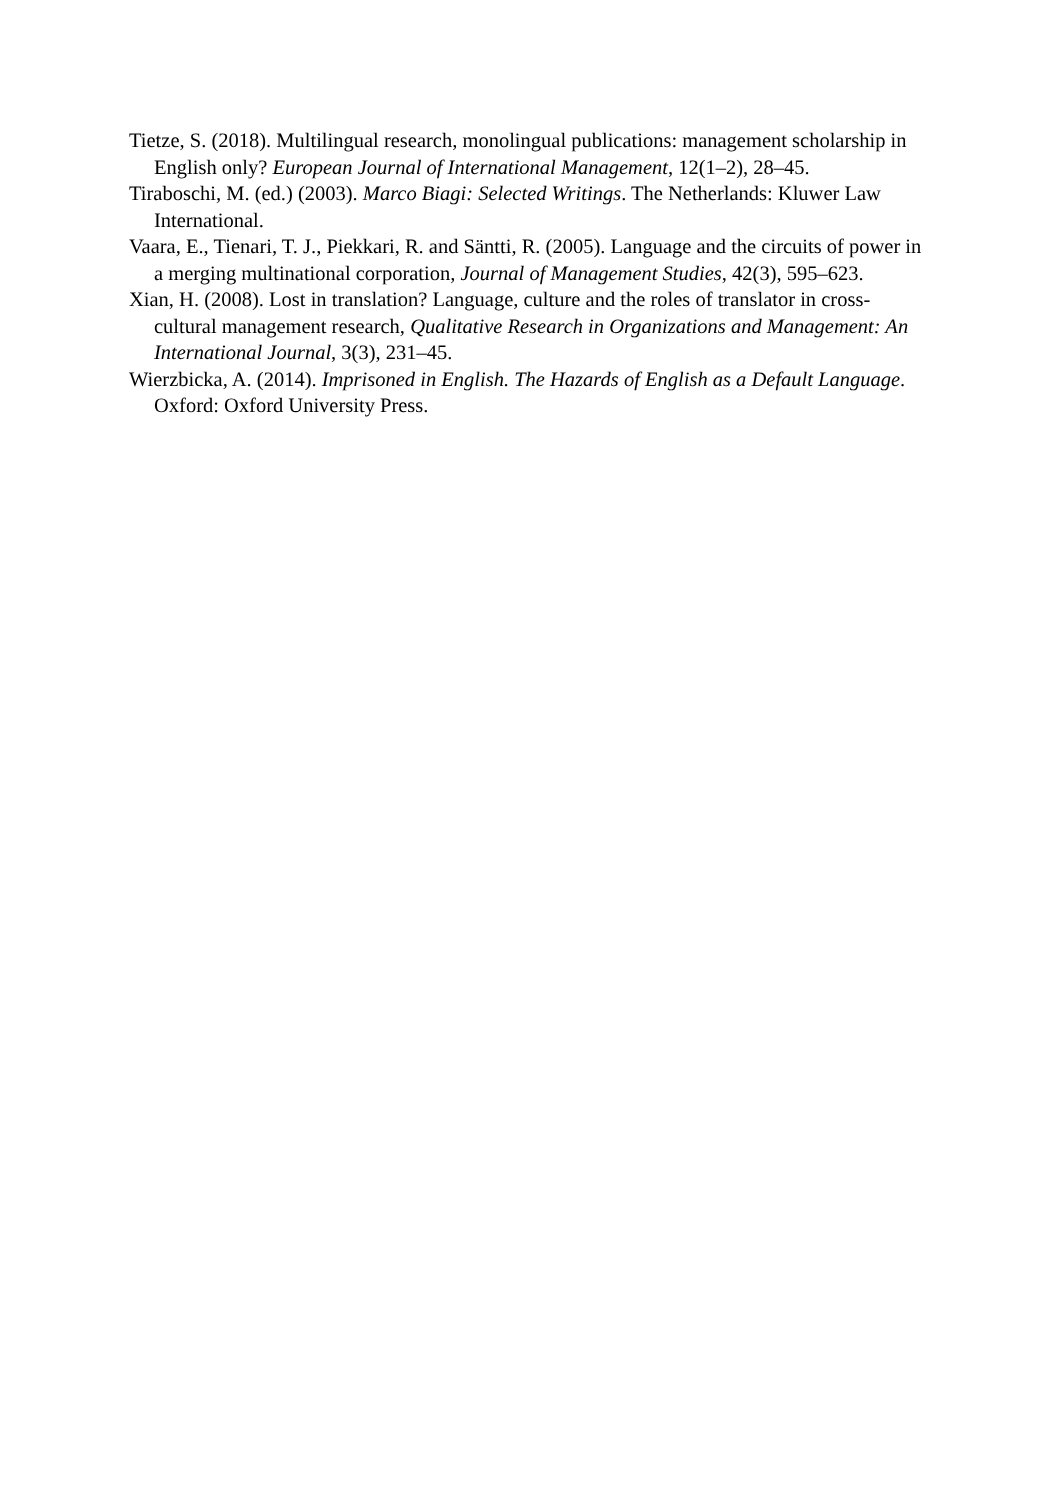Tietze, S. (2018). Multilingual research, monolingual publications: management scholarship in English only? European Journal of International Management, 12(1–2), 28–45.
Tiraboschi, M. (ed.) (2003). Marco Biagi: Selected Writings. The Netherlands: Kluwer Law International.
Vaara, E., Tienari, T. J., Piekkari, R. and Säntti, R. (2005). Language and the circuits of power in a merging multinational corporation, Journal of Management Studies, 42(3), 595–623.
Xian, H. (2008). Lost in translation? Language, culture and the roles of translator in cross-cultural management research, Qualitative Research in Organizations and Management: An International Journal, 3(3), 231–45.
Wierzbicka, A. (2014). Imprisoned in English. The Hazards of English as a Default Language. Oxford: Oxford University Press.